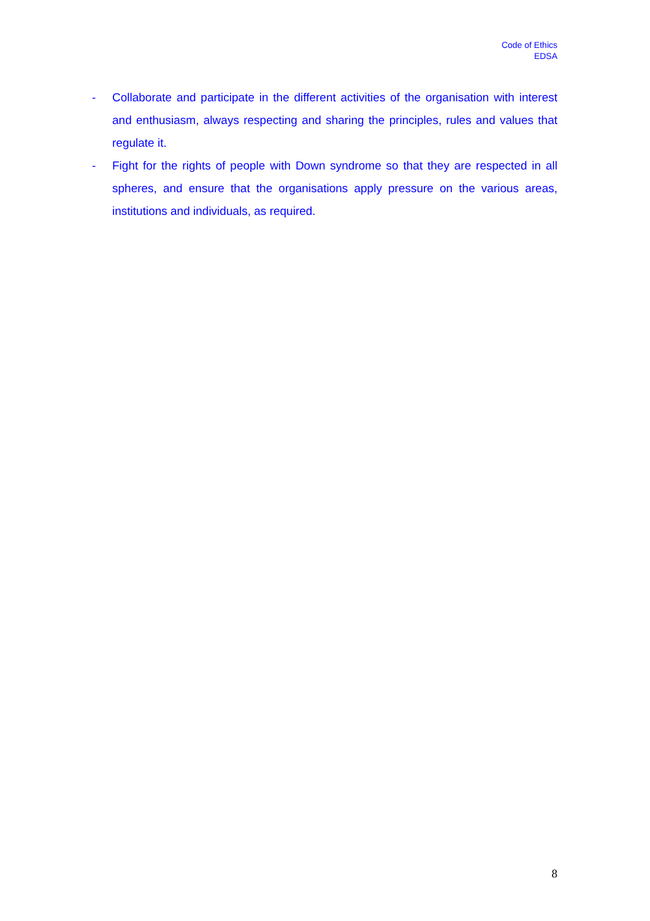Code of Ethics
EDSA
- Collaborate and participate in the different activities of the organisation with interest and enthusiasm, always respecting and sharing the principles, rules and values that regulate it.
- Fight for the rights of people with Down syndrome so that they are respected in all spheres, and ensure that the organisations apply pressure on the various areas, institutions and individuals, as required.
8